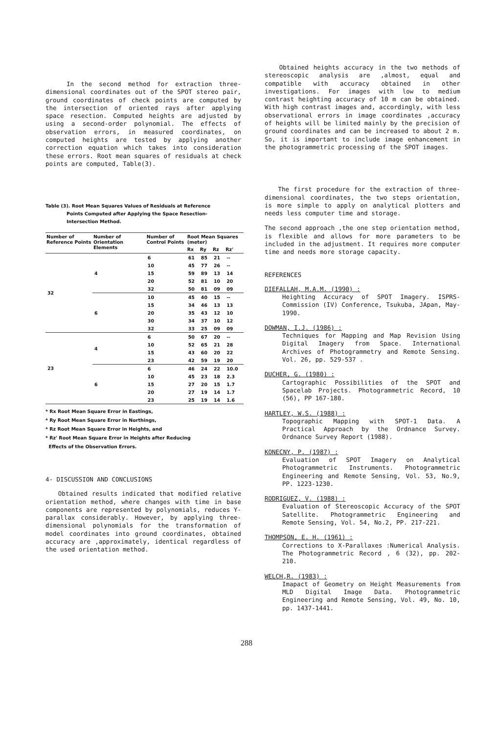In the second method for extraction three-dimensional coordinates out of the SPOT stereo pair, ground coordinates of check points are computed by the intersection of oriented rays after applying space resection. Computed heights are adjusted by using a second-order polynomial. The effects of observation errors, in measured coordinates, on computed heights are tested by applying another correction equation which takes into consideration these errors. Root mean squares of residuals at check points are computed, Table(3).
Table (3). Root Mean Squares Values of Residuals at Reference
Points Computed after Applying the Space Resection-
Intersection Method.
| Number of Reference Points | Number of Orientation Elements | Number of Control Points | Root Mean Squares (meter) | | | |
| --- | --- | --- | --- | --- | --- | --- |
| | | | Rx | Ry | Rz | Rz' |
| 32 | 4 | 6 | 61 | 85 | 21 | -- |
| | | 10 | 45 | 77 | 26 | -- |
| | | 15 | 59 | 89 | 13 | 14 |
| | | 20 | 52 | 81 | 10 | 20 |
| | | 32 | 50 | 81 | 09 | 09 |
| | 6 | 10 | 45 | 40 | 15 | -- |
| | | 15 | 34 | 46 | 13 | 13 |
| | | 20 | 35 | 43 | 12 | 10 |
| | | 30 | 34 | 37 | 10 | 12 |
| | | 32 | 33 | 25 | 09 | 09 |
| 23 | 4 | 6 | 50 | 67 | 20 | -- |
| | | 10 | 52 | 65 | 21 | 28 |
| | | 15 | 43 | 60 | 20 | 22 |
| | | 23 | 42 | 59 | 19 | 20 |
| | 6 | 6 | 46 | 24 | 22 | 10.0 |
| | | 10 | 45 | 23 | 18 | 2.3 |
| | | 15 | 27 | 20 | 15 | 1.7 |
| | | 20 | 27 | 19 | 14 | 1.7 |
| | | 23 | 25 | 19 | 14 | 1.6 |
* Rx Root Mean Square Error in Eastings,
* Ry Root Mean Square Error in Northings,
* Rz Root Mean Square Error in Heights, and
* Rz' Root Mean Square Error in Heights after Reducing
Effects of the Observation Errors.
4- DISCUSSION AND CONCLUSIONS
Obtained results indicated that modified relative orientation method, where changes with time in base components are represented by polynomials, reduces Y-parallax considerably. However, by applying three-dimensional polynomials for the transformation of model coordinates into ground coordinates, obtained accuracy are ,approximately, identical regardless of the used orientation method.
Obtained heights accuracy in the two methods of stereoscopic analysis are ,almost, equal and compatible with accuracy obtained in other investigations. For images with low to medium contrast heighting accuracy of 10 m can be obtained. With high contrast images and, accordingly, with less observational errors in image coordinates ,accuracy of heights will be limited mainly by the precision of ground coordinates and can be increased to about 2 m. So, it is important to include image enhancement in the photogrammetric processing of the SPOT images.
The first procedure for the extraction of three-dimensional coordinates, the two steps orientation, is more simple to apply on analytical plotters and needs less computer time and storage.
The second approach ,the one step orientation method, is flexible and allows for more parameters to be included in the adjustment. It requires more computer time and needs more storage capacity.
REFERENCES
DIEFALLAH, M.A.M. (1990) :
Heighting Accuracy of SPOT Imagery. ISPRS-Commission (IV) Conference, Tsukuba, JApan, May-1990.
DOWMAN, I.J. (1986) :
Techniques for Mapping and Map Revision Using Digital Imagery from Space. International Archives of Photogrammetry and Remote Sensing. Vol. 26, pp. 529-537 .
DUCHER, G. (1980) :
Cartographic Possibilities of the SPOT and Spacelab Projects. Photogrammetric Record, 10 (56), PP 167-180.
HARTLEY, W.S. (1988) :
Topographic Mapping with SPOT-1 Data. A Practical Approach by the Ordnance Survey. Ordnance Survey Report (1988).
KONECNY, P. (1987) :
Evaluation of SPOT Imagery on Analytical Photogrammetric Instruments. Photogrammetric Engineering and Remote Sensing, Vol. 53, No.9, PP. 1223-1230.
RODRIGUEZ, V. (1988) :
Evaluation of Stereoscopic Accuracy of the SPOT Satellite. Photogrammetric Engineering and Remote Sensing, Vol. 54, No.2, PP. 217-221.
THOMPSON, E. H. (1961) :
Corrections to X-Parallaxes :Numerical Analysis. The Photogrammetric Record , 6 (32), pp. 202-210.
WELCH,R. (1983) :
Imapact of Geometry on Height Measurements from MLD Digital Image Data. Photogrammetric Engineering and Remote Sensing, Vol. 49, No. 10, pp. 1437-1441.
288